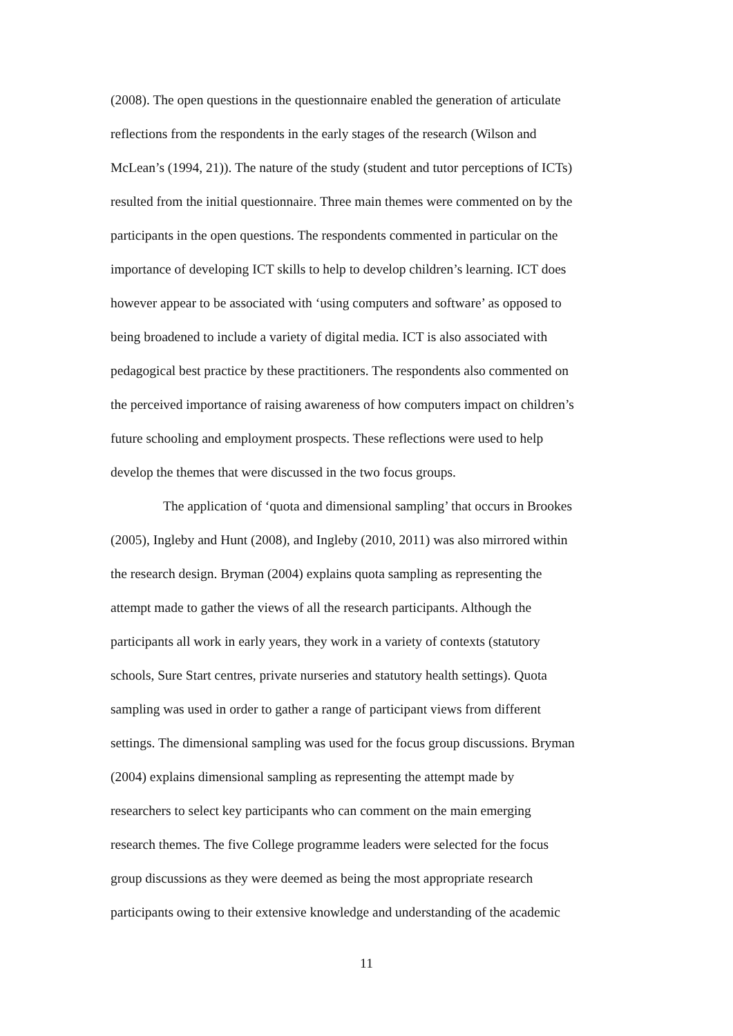(2008). The open questions in the questionnaire enabled the generation of articulate
reflections from the respondents in the early stages of the research (Wilson and
McLean’s (1994, 21)). The nature of the study (student and tutor perceptions of ICTs)
resulted from the initial questionnaire. Three main themes were commented on by the
participants in the open questions. The respondents commented in particular on the
importance of developing ICT skills to help to develop children’s learning. ICT does
however appear to be associated with ‘using computers and software’ as opposed to
being broadened to include a variety of digital media. ICT is also associated with
pedagogical best practice by these practitioners. The respondents also commented on
the perceived importance of raising awareness of how computers impact on children’s
future schooling and employment prospects. These reflections were used to help
develop the themes that were discussed in the two focus groups.
The application of ‘quota and dimensional sampling’ that occurs in Brookes
(2005), Ingleby and Hunt (2008), and Ingleby (2010, 2011) was also mirrored within
the research design. Bryman (2004) explains quota sampling as representing the
attempt made to gather the views of all the research participants. Although the
participants all work in early years, they work in a variety of contexts (statutory
schools, Sure Start centres, private nurseries and statutory health settings). Quota
sampling was used in order to gather a range of participant views from different
settings. The dimensional sampling was used for the focus group discussions. Bryman
(2004) explains dimensional sampling as representing the attempt made by
researchers to select key participants who can comment on the main emerging
research themes. The five College programme leaders were selected for the focus
group discussions as they were deemed as being the most appropriate research
participants owing to their extensive knowledge and understanding of the academic
11